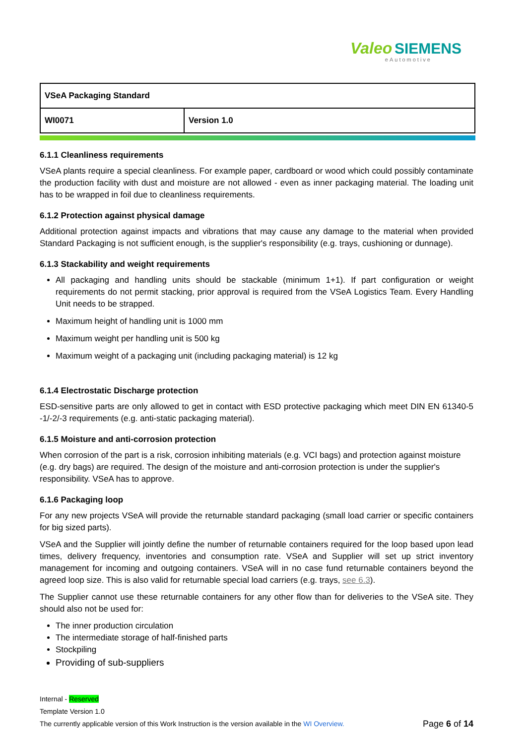Valeo SIEMENS
eAutomotive
| VSeA Packaging Standard | |
| WI0071 | Version 1.0 |
6.1.1 Cleanliness requirements
VSeA plants require a special cleanliness. For example paper, cardboard or wood which could possibly contaminate the production facility with dust and moisture are not allowed - even as inner packaging material. The loading unit has to be wrapped in foil due to cleanliness requirements.
6.1.2 Protection against physical damage
Additional protection against impacts and vibrations that may cause any damage to the material when provided Standard Packaging is not sufficient enough, is the supplier's responsibility (e.g. trays, cushioning or dunnage).
6.1.3 Stackability and weight requirements
All packaging and handling units should be stackable (minimum 1+1). If part configuration or weight requirements do not permit stacking, prior approval is required from the VSeA Logistics Team. Every Handling Unit needs to be strapped.
Maximum height of handling unit is 1000 mm
Maximum weight per handling unit is 500 kg
Maximum weight of a packaging unit (including packaging material) is 12 kg
6.1.4 Electrostatic Discharge protection
ESD-sensitive parts are only allowed to get in contact with ESD protective packaging which meet DIN EN 61340-5 -1/-2/-3 requirements (e.g. anti-static packaging material).
6.1.5 Moisture and anti-corrosion protection
When corrosion of the part is a risk, corrosion inhibiting materials (e.g. VCI bags) and protection against moisture (e.g. dry bags) are required. The design of the moisture and anti-corrosion protection is under the supplier's responsibility. VSeA has to approve.
6.1.6 Packaging loop
For any new projects VSeA will provide the returnable standard packaging (small load carrier or specific containers for big sized parts).
VSeA and the Supplier will jointly define the number of returnable containers required for the loop based upon lead times, delivery frequency, inventories and consumption rate. VSeA and Supplier will set up strict inventory management for incoming and outgoing containers. VSeA will in no case fund returnable containers beyond the agreed loop size. This is also valid for returnable special load carriers (e.g. trays, see 6.3).
The Supplier cannot use these returnable containers for any other flow than for deliveries to the VSeA site. They should also not be used for:
The inner production circulation
The intermediate storage of half-finished parts
Stockpiling
Providing of sub-suppliers
Internal - Reserved
Template Version 1.0
The currently applicable version of this Work Instruction is the version available in the WI Overview. Page 6 of 14